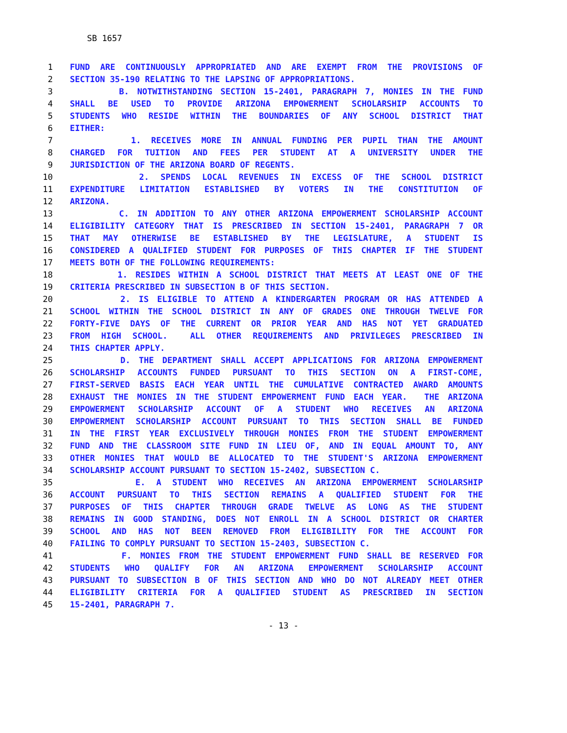SB 1657
1 FUND ARE CONTINUOUSLY APPROPRIATED AND ARE EXEMPT FROM THE PROVISIONS OF
2 SECTION 35-190 RELATING TO THE LAPSING OF APPROPRIATIONS.
3 B. NOTWITHSTANDING SECTION 15-2401, PARAGRAPH 7, MONIES IN THE FUND
4 SHALL BE USED TO PROVIDE ARIZONA EMPOWERMENT SCHOLARSHIP ACCOUNTS TO
5 STUDENTS WHO RESIDE WITHIN THE BOUNDARIES OF ANY SCHOOL DISTRICT THAT
6 EITHER:
7 1. RECEIVES MORE IN ANNUAL FUNDING PER PUPIL THAN THE AMOUNT
8 CHARGED FOR TUITION AND FEES PER STUDENT AT A UNIVERSITY UNDER THE
9 JURISDICTION OF THE ARIZONA BOARD OF REGENTS.
10 2. SPENDS LOCAL REVENUES IN EXCESS OF THE SCHOOL DISTRICT
11 EXPENDITURE LIMITATION ESTABLISHED BY VOTERS IN THE CONSTITUTION OF
12 ARIZONA.
13 C. IN ADDITION TO ANY OTHER ARIZONA EMPOWERMENT SCHOLARSHIP ACCOUNT
14 ELIGIBILITY CATEGORY THAT IS PRESCRIBED IN SECTION 15-2401, PARAGRAPH 7 OR
15 THAT MAY OTHERWISE BE ESTABLISHED BY THE LEGISLATURE, A STUDENT IS
16 CONSIDERED A QUALIFIED STUDENT FOR PURPOSES OF THIS CHAPTER IF THE STUDENT
17 MEETS BOTH OF THE FOLLOWING REQUIREMENTS:
18 1. RESIDES WITHIN A SCHOOL DISTRICT THAT MEETS AT LEAST ONE OF THE
19 CRITERIA PRESCRIBED IN SUBSECTION B OF THIS SECTION.
20 2. IS ELIGIBLE TO ATTEND A KINDERGARTEN PROGRAM OR HAS ATTENDED A
21 SCHOOL WITHIN THE SCHOOL DISTRICT IN ANY OF GRADES ONE THROUGH TWELVE FOR
22 FORTY-FIVE DAYS OF THE CURRENT OR PRIOR YEAR AND HAS NOT YET GRADUATED
23 FROM HIGH SCHOOL. ALL OTHER REQUIREMENTS AND PRIVILEGES PRESCRIBED IN
24 THIS CHAPTER APPLY.
25 D. THE DEPARTMENT SHALL ACCEPT APPLICATIONS FOR ARIZONA EMPOWERMENT
26 SCHOLARSHIP ACCOUNTS FUNDED PURSUANT TO THIS SECTION ON A FIRST-COME,
27 FIRST-SERVED BASIS EACH YEAR UNTIL THE CUMULATIVE CONTRACTED AWARD AMOUNTS
28 EXHAUST THE MONIES IN THE STUDENT EMPOWERMENT FUND EACH YEAR. THE ARIZONA
29 EMPOWERMENT SCHOLARSHIP ACCOUNT OF A STUDENT WHO RECEIVES AN ARIZONA
30 EMPOWERMENT SCHOLARSHIP ACCOUNT PURSUANT TO THIS SECTION SHALL BE FUNDED
31 IN THE FIRST YEAR EXCLUSIVELY THROUGH MONIES FROM THE STUDENT EMPOWERMENT
32 FUND AND THE CLASSROOM SITE FUND IN LIEU OF, AND IN EQUAL AMOUNT TO, ANY
33 OTHER MONIES THAT WOULD BE ALLOCATED TO THE STUDENT'S ARIZONA EMPOWERMENT
34 SCHOLARSHIP ACCOUNT PURSUANT TO SECTION 15-2402, SUBSECTION C.
35 E. A STUDENT WHO RECEIVES AN ARIZONA EMPOWERMENT SCHOLARSHIP
36 ACCOUNT PURSUANT TO THIS SECTION REMAINS A QUALIFIED STUDENT FOR THE
37 PURPOSES OF THIS CHAPTER THROUGH GRADE TWELVE AS LONG AS THE STUDENT
38 REMAINS IN GOOD STANDING, DOES NOT ENROLL IN A SCHOOL DISTRICT OR CHARTER
39 SCHOOL AND HAS NOT BEEN REMOVED FROM ELIGIBILITY FOR THE ACCOUNT FOR
40 FAILING TO COMPLY PURSUANT TO SECTION 15-2403, SUBSECTION C.
41 F. MONIES FROM THE STUDENT EMPOWERMENT FUND SHALL BE RESERVED FOR
42 STUDENTS WHO QUALIFY FOR AN ARIZONA EMPOWERMENT SCHOLARSHIP ACCOUNT
43 PURSUANT TO SUBSECTION B OF THIS SECTION AND WHO DO NOT ALREADY MEET OTHER
44 ELIGIBILITY CRITERIA FOR A QUALIFIED STUDENT AS PRESCRIBED IN SECTION
45 15-2401, PARAGRAPH 7.
- 13 -